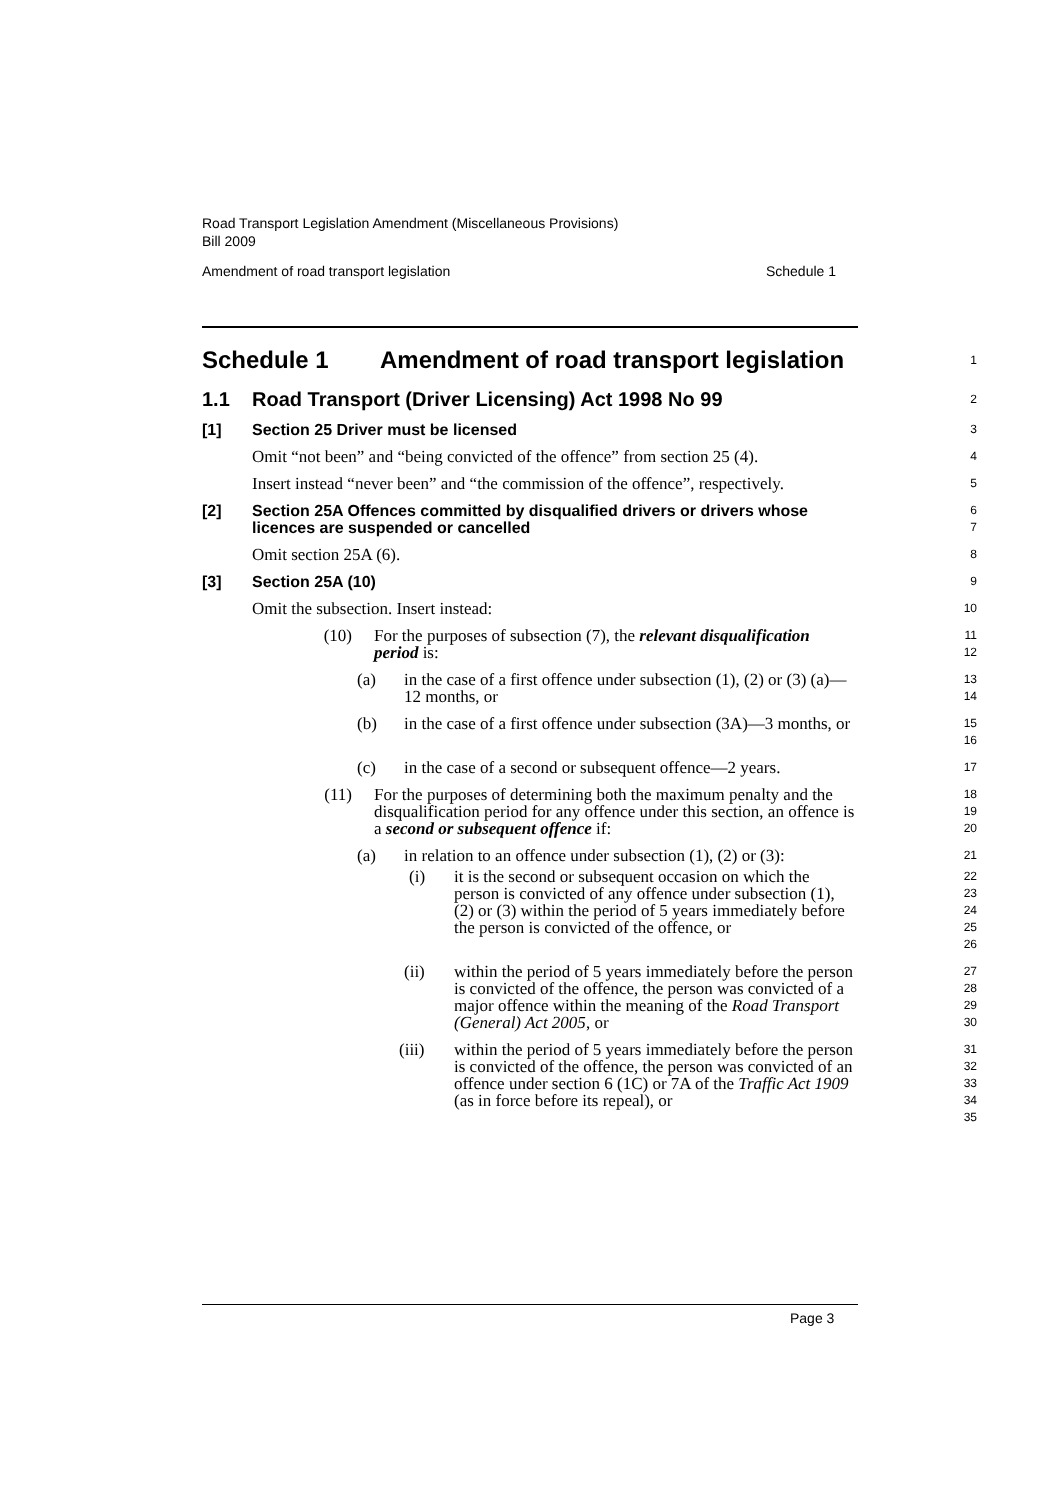Road Transport Legislation Amendment (Miscellaneous Provisions)
Bill 2009
Amendment of road transport legislation Schedule 1
Schedule 1 Amendment of road transport legislation
1
1.1 Road Transport (Driver Licensing) Act 1998 No 99
2
[1] Section 25 Driver must be licensed
3
Omit “not been” and “being convicted of the offence” from section 25 (4).
4
Insert instead “never been” and “the commission of the offence”, respectively.
5
[2] Section 25A Offences committed by disqualified drivers or drivers whose licences are suspended or cancelled
6
7
Omit section 25A (6).
8
[3] Section 25A (10)
9
Omit the subsection. Insert instead:
10
(10) For the purposes of subsection (7), the relevant disqualification period is:
11
12
(a) in the case of a first offence under subsection (1), (2) or (3) (a)—12 months, or
13
14
(b) in the case of a first offence under subsection (3A)—3 months, or
15
16
(c) in the case of a second or subsequent offence—2 years.
17
(11) For the purposes of determining both the maximum penalty and the disqualification period for any offence under this section, an offence is a second or subsequent offence if:
18
19
20
(a) in relation to an offence under subsection (1), (2) or (3):
21
(i) it is the second or subsequent occasion on which the person is convicted of any offence under subsection (1), (2) or (3) within the period of 5 years immediately before the person is convicted of the offence, or
22
23
24
25
26
(ii) within the period of 5 years immediately before the person is convicted of the offence, the person was convicted of a major offence within the meaning of the Road Transport (General) Act 2005, or
27
28
29
30
(iii) within the period of 5 years immediately before the person is convicted of the offence, the person was convicted of an offence under section 6 (1C) or 7A of the Traffic Act 1909 (as in force before its repeal), or
31
32
33
34
35
Page 3